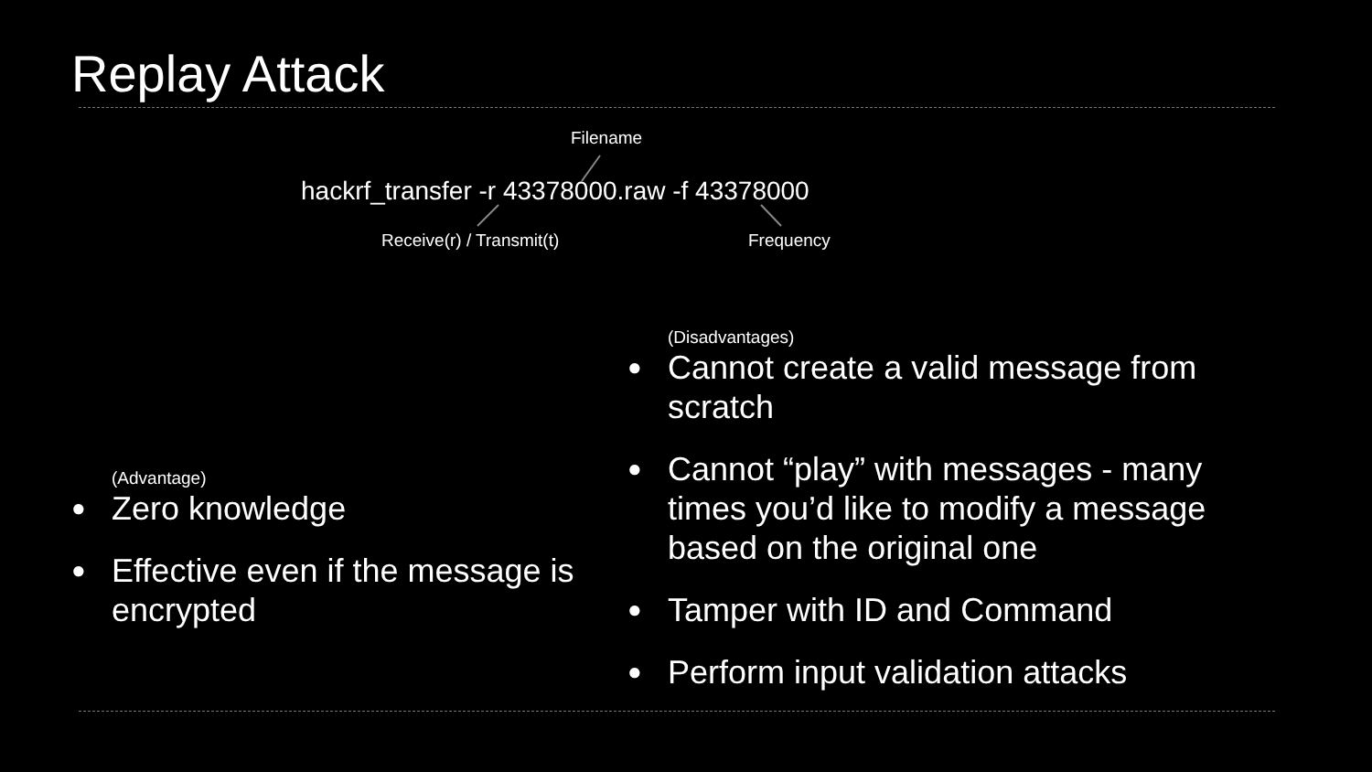Replay Attack
Filename
hackrf_transfer -r 43378000.raw -f 43378000
Receive(r) / Transmit(t) Frequency
(Advantage)
● Zero knowledge
● Effective even if the message is encrypted
(Disadvantages)
● Cannot create a valid message from scratch
● Cannot “play” with messages - many times you’d like to modify a message based on the original one
● Tamper with ID and Command
● Perform input validation attacks